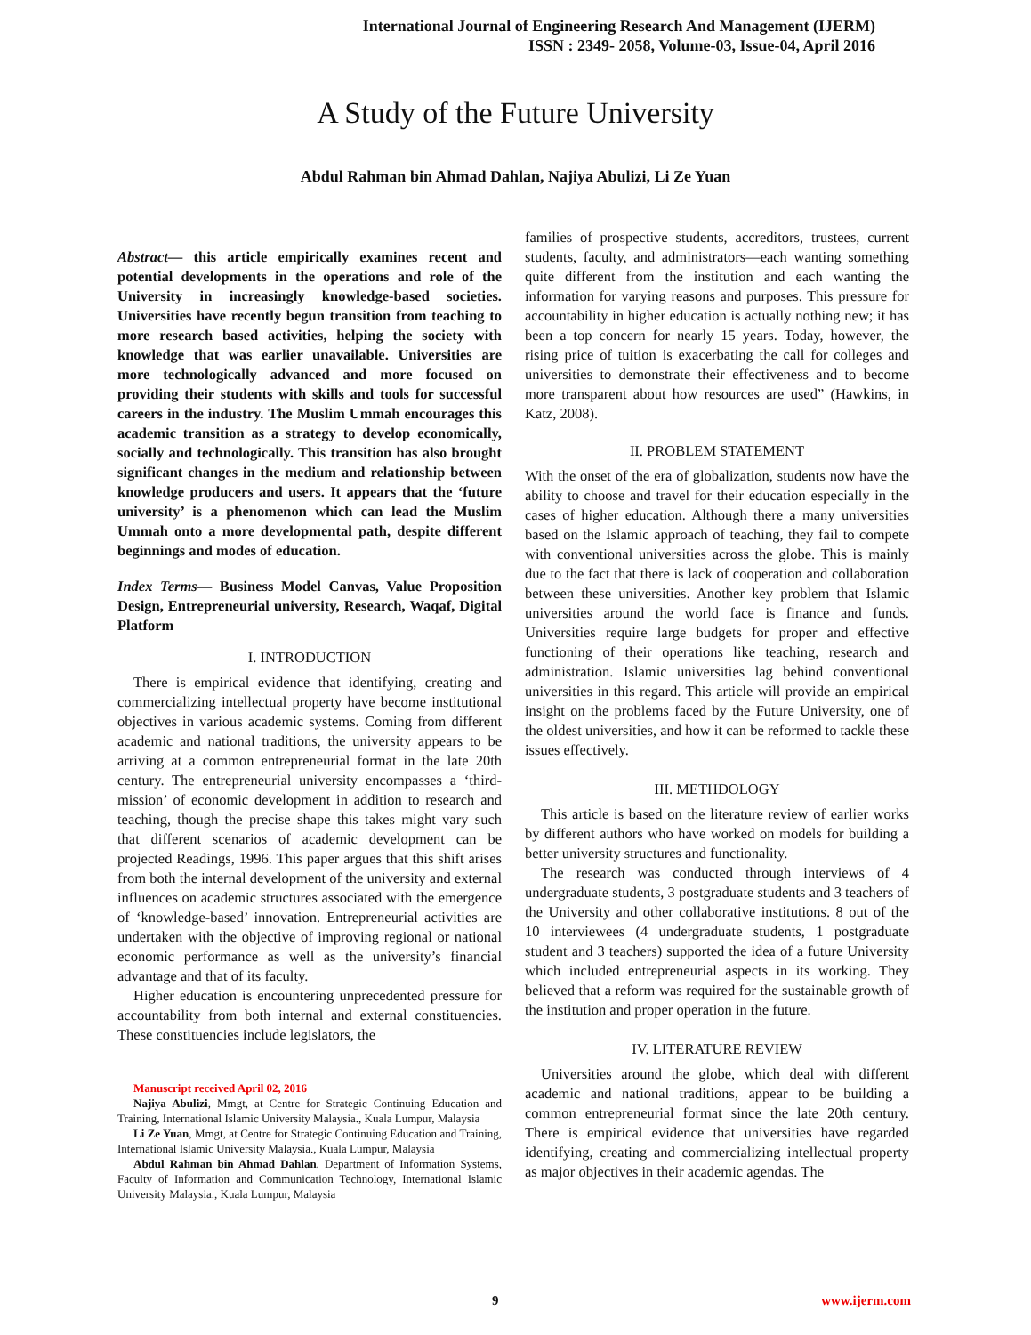International Journal of Engineering Research And Management (IJERM)
ISSN : 2349- 2058, Volume-03, Issue-04, April 2016
A Study of the Future University
Abdul Rahman bin Ahmad Dahlan, Najiya Abulizi, Li Ze Yuan
Abstract— this article empirically examines recent and potential developments in the operations and role of the University in increasingly knowledge-based societies. Universities have recently begun transition from teaching to more research based activities, helping the society with knowledge that was earlier unavailable. Universities are more technologically advanced and more focused on providing their students with skills and tools for successful careers in the industry. The Muslim Ummah encourages this academic transition as a strategy to develop economically, socially and technologically. This transition has also brought significant changes in the medium and relationship between knowledge producers and users. It appears that the ‘future university’ is a phenomenon which can lead the Muslim Ummah onto a more developmental path, despite different beginnings and modes of education.
Index Terms— Business Model Canvas, Value Proposition Design, Entrepreneurial university, Research, Waqaf, Digital Platform
I. INTRODUCTION
There is empirical evidence that identifying, creating and commercializing intellectual property have become institutional objectives in various academic systems. Coming from different academic and national traditions, the university appears to be arriving at a common entrepreneurial format in the late 20th century. The entrepreneurial university encompasses a ‘third-mission’ of economic development in addition to research and teaching, though the precise shape this takes might vary such that different scenarios of academic development can be projected Readings, 1996. This paper argues that this shift arises from both the internal development of the university and external influences on academic structures associated with the emergence of ‘knowledge-based’ innovation. Entrepreneurial activities are undertaken with the objective of improving regional or national economic performance as well as the university’s financial advantage and that of its faculty.
Higher education is encountering unprecedented pressure for accountability from both internal and external constituencies. These constituencies include legislators, the
Manuscript received April 02, 2016
Najiya Abulizi, Mmgt, at Centre for Strategic Continuing Education and Training, International Islamic University Malaysia., Kuala Lumpur, Malaysia
Li Ze Yuan, Mmgt, at Centre for Strategic Continuing Education and Training, International Islamic University Malaysia., Kuala Lumpur, Malaysia
Abdul Rahman bin Ahmad Dahlan, Department of Information Systems, Faculty of Information and Communication Technology, International Islamic University Malaysia., Kuala Lumpur, Malaysia
families of prospective students, accreditors, trustees, current students, faculty, and administrators—each wanting something quite different from the institution and each wanting the information for varying reasons and purposes. This pressure for accountability in higher education is actually nothing new; it has been a top concern for nearly 15 years. Today, however, the rising price of tuition is exacerbating the call for colleges and universities to demonstrate their effectiveness and to become more transparent about how resources are used” (Hawkins, in Katz, 2008).
II. PROBLEM STATEMENT
With the onset of the era of globalization, students now have the ability to choose and travel for their education especially in the cases of higher education. Although there a many universities based on the Islamic approach of teaching, they fail to compete with conventional universities across the globe. This is mainly due to the fact that there is lack of cooperation and collaboration between these universities. Another key problem that Islamic universities around the world face is finance and funds. Universities require large budgets for proper and effective functioning of their operations like teaching, research and administration. Islamic universities lag behind conventional universities in this regard. This article will provide an empirical insight on the problems faced by the Future University, one of the oldest universities, and how it can be reformed to tackle these issues effectively.
III. METHDOLOGY
This article is based on the literature review of earlier works by different authors who have worked on models for building a better university structures and functionality.
The research was conducted through interviews of 4 undergraduate students, 3 postgraduate students and 3 teachers of the University and other collaborative institutions. 8 out of the 10 interviewees (4 undergraduate students, 1 postgraduate student and 3 teachers) supported the idea of a future University which included entrepreneurial aspects in its working. They believed that a reform was required for the sustainable growth of the institution and proper operation in the future.
IV. LITERATURE REVIEW
Universities around the globe, which deal with different academic and national traditions, appear to be building a common entrepreneurial format since the late 20th century. There is empirical evidence that universities have regarded identifying, creating and commercializing intellectual property as major objectives in their academic agendas. The
9 www.ijerm.com